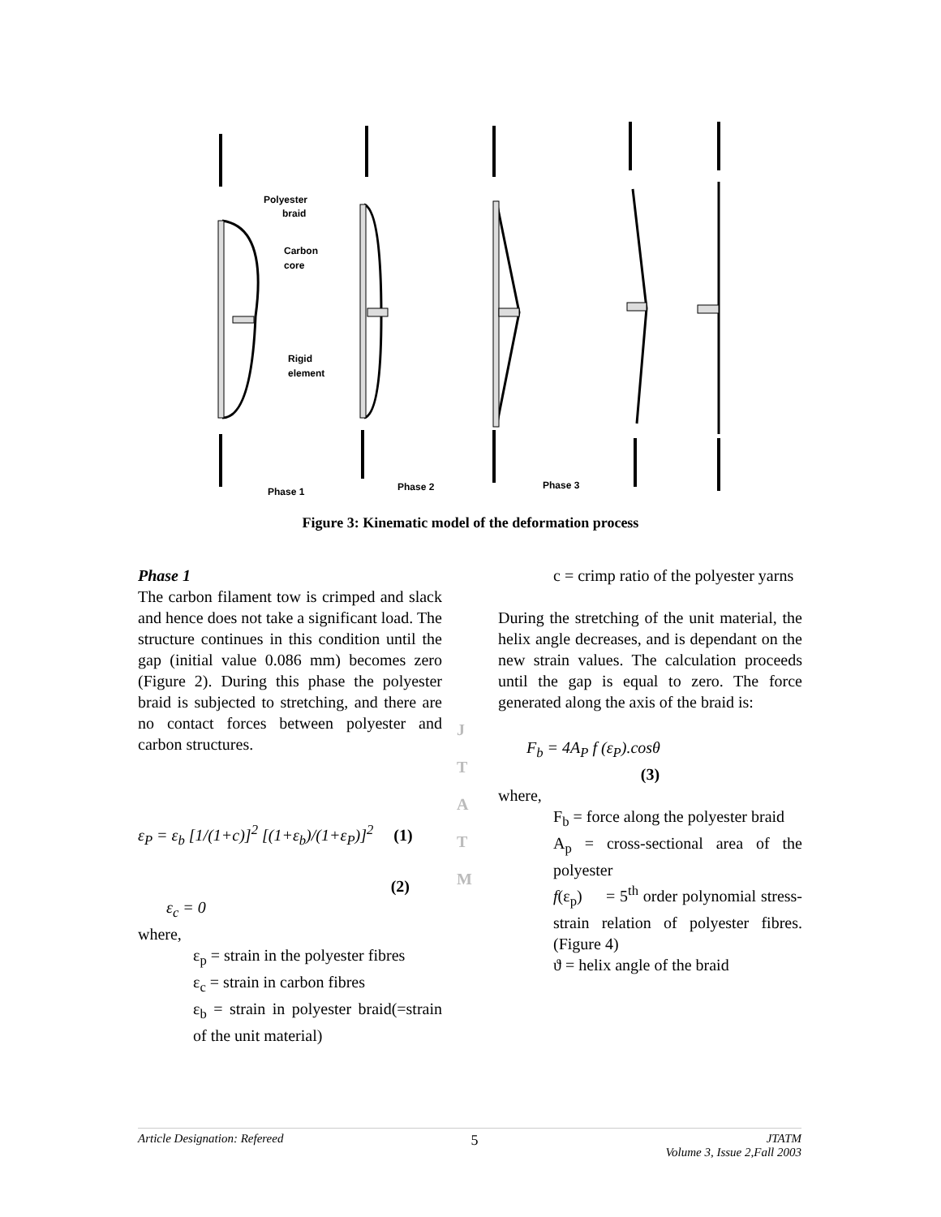Polyester
braid
Carbon
core
Rigid
element
Phase 1
Phase 2
Phase 3
Figure 3: Kinematic model of the deformation process
J
T
A
T
M
Phase 1
The carbon filament tow is crimped and slack and hence does not take a significant load. The structure continues in this condition until the gap (initial value 0.086 mm) becomes zero (Figure 2). During this phase the polyester braid is subjected to stretching, and there are no contact forces between polyester and carbon structures.
ε<sub>P</sub> = ε<sub>b</sub> [1/(1+c)]<sup>2</sup> [(1+ε<sub>b</sub>)/(1+ε<sub>P</sub>)]<sup>2</sup> (1)
(2)
ε<sub>c</sub> = 0
where,
ε<sub>p</sub> = strain in the polyester fibres
ε<sub>c</sub> = strain in carbon fibres
ε<sub>b</sub> = strain in polyester braid(=strain of the unit material)
c = crimp ratio of the polyester yarns
During the stretching of the unit material, the helix angle decreases, and is dependant on the new strain values. The calculation proceeds until the gap is equal to zero. The force generated along the axis of the braid is:
F<sub>b</sub> = 4A<sub>P</sub> f (ε<sub>P</sub>).cosθ
(3)
where,
F<sub>b</sub> = force along the polyester braid
A<sub>p</sub> = cross-sectional area of the polyester
f(ε<sub>p</sub>) = 5<sup>th</sup> order polynomial stress-strain relation of polyester fibres.(Figure 4)
ϑ = helix angle of the braid
Article Designation: Refereed 5 JTATM
Volume 3, Issue 2,Fall 2003